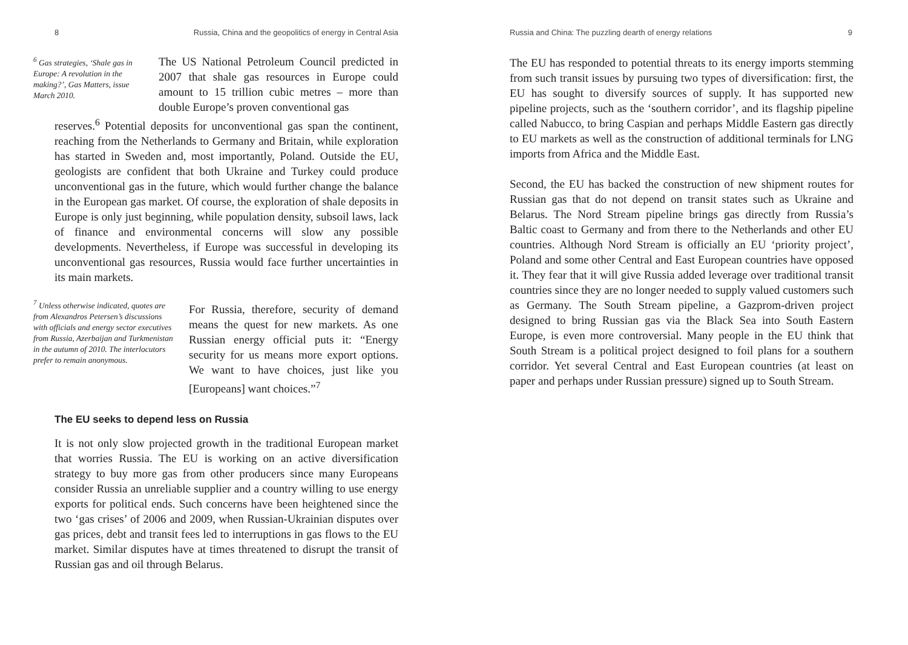8 Russia, China and the geopolitics of energy in Central Asia
<sup>6</sup> Gas strategies, ‘Shale gas in Europe: A revolution in the making?’, Gas Matters, issue March 2010.
The US National Petroleum Council predicted in 2007 that shale gas resources in Europe could amount to 15 trillion cubic metres – more than double Europe’s proven conventional gas
reserves.<sup>6</sup> Potential deposits for unconventional gas span the continent, reaching from the Netherlands to Germany and Britain, while exploration has started in Sweden and, most importantly, Poland. Outside the EU, geologists are confident that both Ukraine and Turkey could produce unconventional gas in the future, which would further change the balance in the European gas market. Of course, the exploration of shale deposits in Europe is only just beginning, while population density, subsoil laws, lack of finance and environmental concerns will slow any possible developments. Nevertheless, if Europe was successful in developing its unconventional gas resources, Russia would face further uncertainties in its main markets.
<sup>7</sup> Unless otherwise indicated, quotes are from Alexandros Petersen’s discussions with officials and energy sector executives from Russia, Azerbaijan and Turkmenistan in the autumn of 2010. The interlocutors prefer to remain anonymous.
For Russia, therefore, security of demand means the quest for new markets. As one Russian energy official puts it: “Energy security for us means more export options. We want to have choices, just like you [Europeans] want choices.”<sup>7</sup>
The EU seeks to depend less on Russia
It is not only slow projected growth in the traditional European market that worries Russia. The EU is working on an active diversification strategy to buy more gas from other producers since many Europeans consider Russia an unreliable supplier and a country willing to use energy exports for political ends. Such concerns have been heightened since the two ‘gas crises’ of 2006 and 2009, when Russian-Ukrainian disputes over gas prices, debt and transit fees led to interruptions in gas flows to the EU market. Similar disputes have at times threatened to disrupt the transit of Russian gas and oil through Belarus.
Russia and China: The puzzling dearth of energy relations 9
The EU has responded to potential threats to its energy imports stemming from such transit issues by pursuing two types of diversification: first, the EU has sought to diversify sources of supply. It has supported new pipeline projects, such as the ‘southern corridor’, and its flagship pipeline called Nabucco, to bring Caspian and perhaps Middle Eastern gas directly to EU markets as well as the construction of additional terminals for LNG imports from Africa and the Middle East.
Second, the EU has backed the construction of new shipment routes for Russian gas that do not depend on transit states such as Ukraine and Belarus. The Nord Stream pipeline brings gas directly from Russia’s Baltic coast to Germany and from there to the Netherlands and other EU countries. Although Nord Stream is officially an EU ‘priority project’, Poland and some other Central and East European countries have opposed it. They fear that it will give Russia added leverage over traditional transit countries since they are no longer needed to supply valued customers such as Germany. The South Stream pipeline, a Gazprom-driven project designed to bring Russian gas via the Black Sea into South Eastern Europe, is even more controversial. Many people in the EU think that South Stream is a political project designed to foil plans for a southern corridor. Yet several Central and East European countries (at least on paper and perhaps under Russian pressure) signed up to South Stream.